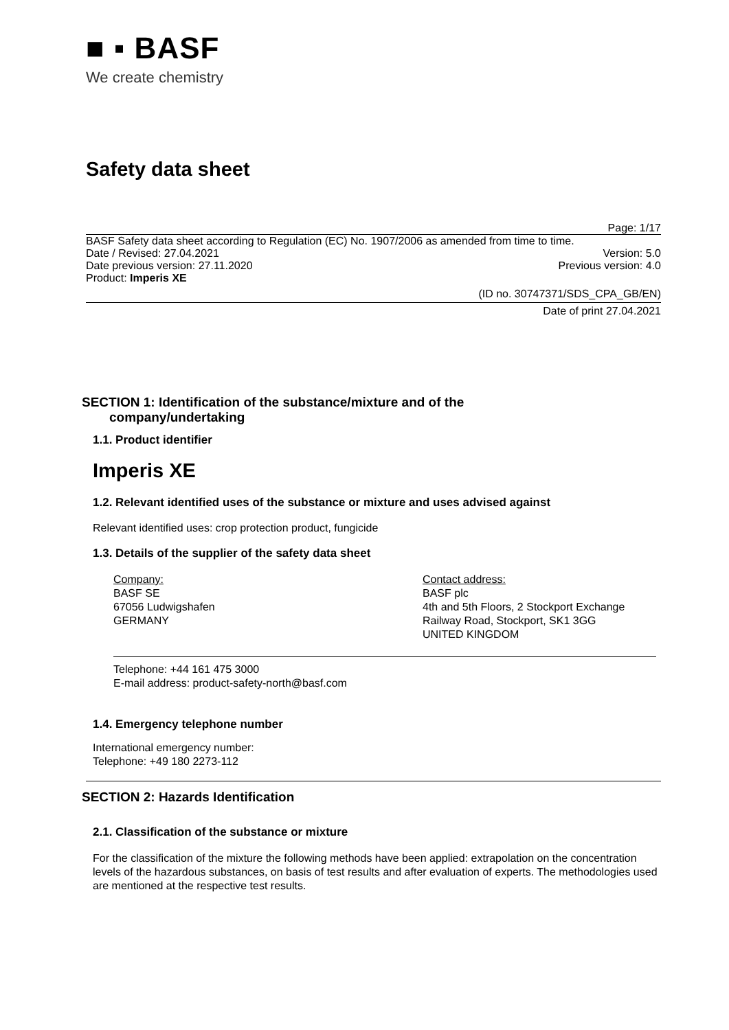■ ▪ BASF
We create chemistry
Safety data sheet
Page: 1/17
BASF Safety data sheet according to Regulation (EC) No. 1907/2006 as amended from time to time.
Date / Revised: 27.04.2021 Version: 5.0
Date previous version: 27.11.2020 Previous version: 4.0
Product: Imperis XE
(ID no. 30747371/SDS_CPA_GB/EN)
Date of print 27.04.2021
SECTION 1: Identification of the substance/mixture and of the
company/undertaking
1.1. Product identifier
Imperis XE
1.2. Relevant identified uses of the substance or mixture and uses advised against
Relevant identified uses: crop protection product, fungicide
1.3. Details of the supplier of the safety data sheet
Company:
BASF SE
67056 Ludwigshafen
GERMANY
Contact address:
BASF plc
4th and 5th Floors, 2 Stockport Exchange
Railway Road, Stockport, SK1 3GG
UNITED KINGDOM
Telephone: +44 161 475 3000
E-mail address: product-safety-north@basf.com
1.4. Emergency telephone number
International emergency number:
Telephone: +49 180 2273-112
SECTION 2: Hazards Identification
2.1. Classification of the substance or mixture
For the classification of the mixture the following methods have been applied: extrapolation on the concentration levels of the hazardous substances, on basis of test results and after evaluation of experts. The methodologies used are mentioned at the respective test results.